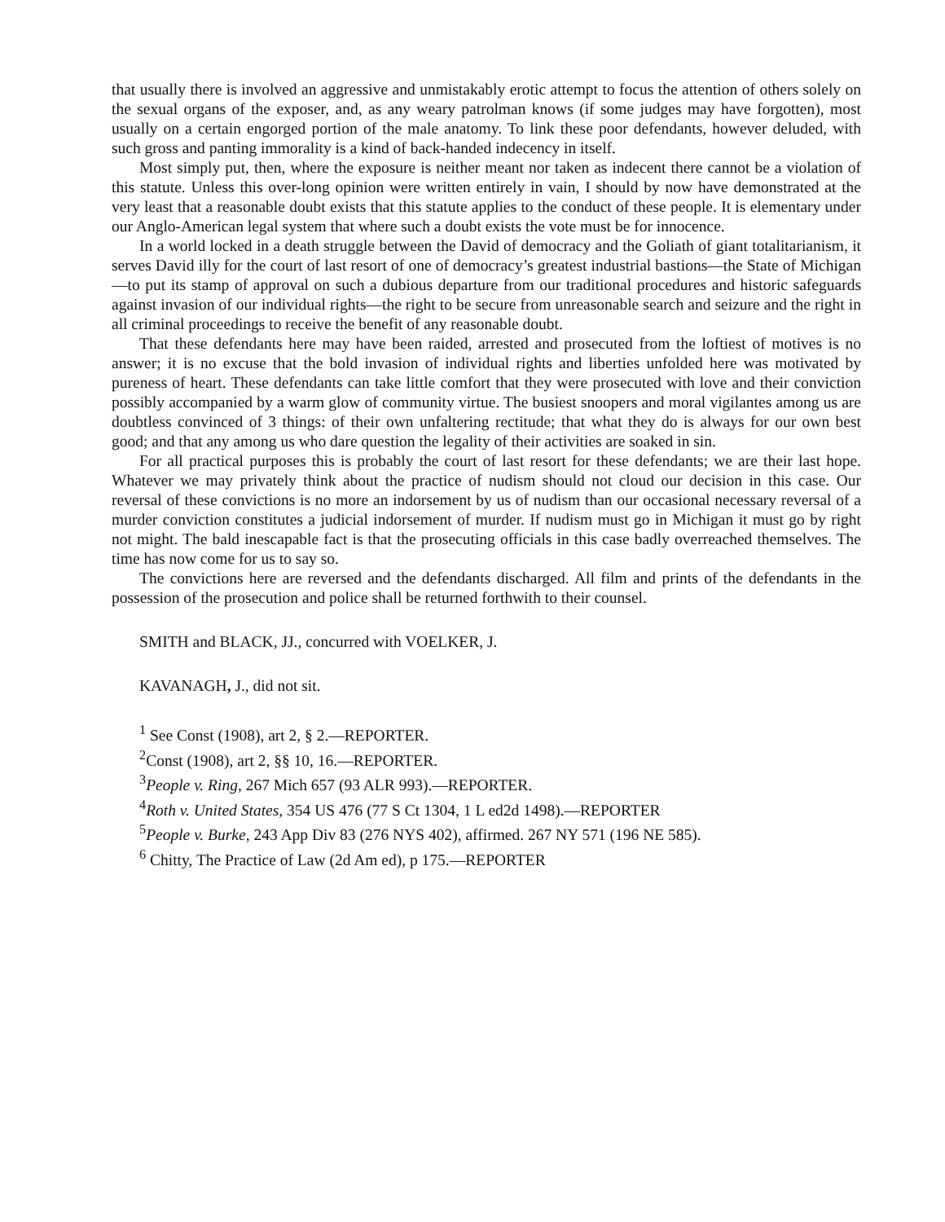that usually there is involved an aggressive and unmistakably erotic attempt to focus the attention of others solely on the sexual organs of the exposer, and, as any weary patrolman knows (if some judges may have forgotten), most usually on a certain engorged portion of the male anatomy. To link these poor defendants, however deluded, with such gross and panting immorality is a kind of back-handed indecency in itself.
Most simply put, then, where the exposure is neither meant nor taken as indecent there cannot be a violation of this statute. Unless this over-long opinion were written entirely in vain, I should by now have demonstrated at the very least that a reasonable doubt exists that this statute applies to the conduct of these people. It is elementary under our Anglo-American legal system that where such a doubt exists the vote must be for innocence.
In a world locked in a death struggle between the David of democracy and the Goliath of giant totalitarianism, it serves David illy for the court of last resort of one of democracy’s greatest industrial bastions—the State of Michigan—to put its stamp of approval on such a dubious departure from our traditional procedures and historic safeguards against invasion of our individual rights—the right to be secure from unreasonable search and seizure and the right in all criminal proceedings to receive the benefit of any reasonable doubt.
That these defendants here may have been raided, arrested and prosecuted from the loftiest of motives is no answer; it is no excuse that the bold invasion of individual rights and liberties unfolded here was motivated by pureness of heart. These defendants can take little comfort that they were prosecuted with love and their conviction possibly accompanied by a warm glow of community virtue. The busiest snoopers and moral vigilantes among us are doubtless convinced of 3 things: of their own unfaltering rectitude; that what they do is always for our own best good; and that any among us who dare question the legality of their activities are soaked in sin.
For all practical purposes this is probably the court of last resort for these defendants; we are their last hope. Whatever we may privately think about the practice of nudism should not cloud our decision in this case. Our reversal of these convictions is no more an indorsement by us of nudism than our occasional necessary reversal of a murder conviction constitutes a judicial indorsement of murder. If nudism must go in Michigan it must go by right not might. The bald inescapable fact is that the prosecuting officials in this case badly overreached themselves. The time has now come for us to say so.
The convictions here are reversed and the defendants discharged. All film and prints of the defendants in the possession of the prosecution and police shall be returned forthwith to their counsel.
SMITH and BLACK, JJ., concurred with VOELKER, J.
KAVANAGH, J., did not sit.
<sup>1</sup> See Const (1908), art 2, § 2.—REPORTER.
<sup>2</sup> Const (1908), art 2, §§ 10, 16.—REPORTER.
<sup>3</sup> People v. Ring, 267 Mich 657 (93 ALR 993).—REPORTER.
<sup>4</sup> Roth v. United States, 354 US 476 (77 S Ct 1304, 1 L ed2d 1498).—REPORTER
<sup>5</sup> People v. Burke, 243 App Div 83 (276 NYS 402), affirmed. 267 NY 571 (196 NE 585).
<sup>6</sup> Chitty, The Practice of Law (2d Am ed), p 175.—REPORTER